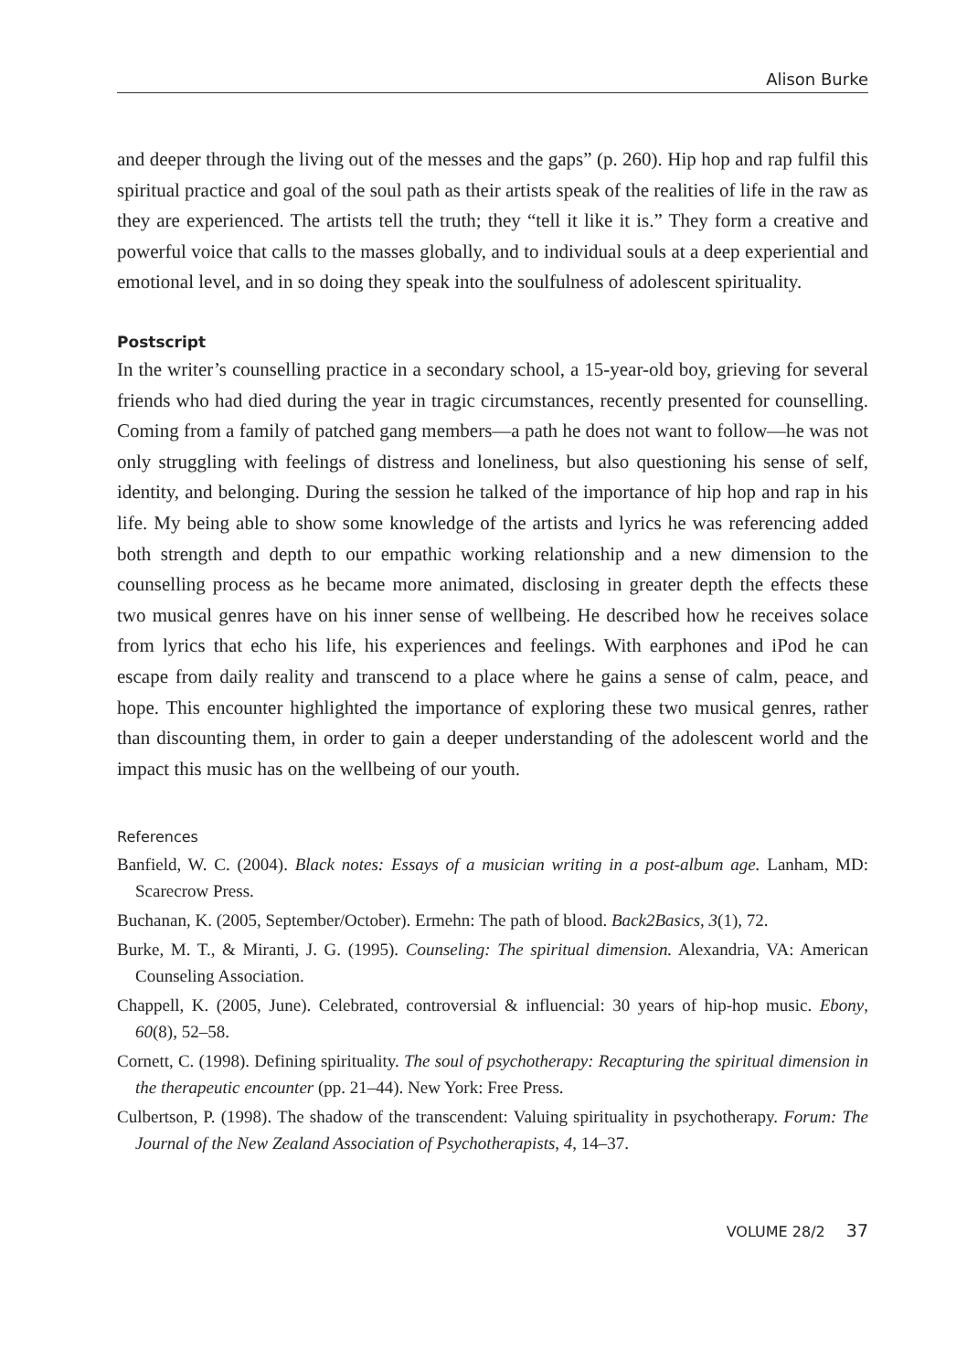Alison Burke
and deeper through the living out of the messes and the gaps” (p. 260). Hip hop and rap fulfil this spiritual practice and goal of the soul path as their artists speak of the realities of life in the raw as they are experienced. The artists tell the truth; they “tell it like it is.” They form a creative and powerful voice that calls to the masses globally, and to individual souls at a deep experiential and emotional level, and in so doing they speak into the soulfulness of adolescent spirituality.
Postscript
In the writer’s counselling practice in a secondary school, a 15-year-old boy, grieving for several friends who had died during the year in tragic circumstances, recently presented for counselling. Coming from a family of patched gang members—a path he does not want to follow—he was not only struggling with feelings of distress and loneliness, but also questioning his sense of self, identity, and belonging. During the session he talked of the importance of hip hop and rap in his life. My being able to show some knowledge of the artists and lyrics he was referencing added both strength and depth to our empathic working relationship and a new dimension to the counselling process as he became more animated, disclosing in greater depth the effects these two musical genres have on his inner sense of wellbeing. He described how he receives solace from lyrics that echo his life, his experiences and feelings. With earphones and iPod he can escape from daily reality and transcend to a place where he gains a sense of calm, peace, and hope. This encounter highlighted the importance of exploring these two musical genres, rather than discounting them, in order to gain a deeper understanding of the adolescent world and the impact this music has on the wellbeing of our youth.
References
Banfield, W. C. (2004). Black notes: Essays of a musician writing in a post-album age. Lanham, MD: Scarecrow Press.
Buchanan, K. (2005, September/October). Ermehn: The path of blood. Back2Basics, 3(1), 72.
Burke, M. T., & Miranti, J. G. (1995). Counseling: The spiritual dimension. Alexandria, VA: American Counseling Association.
Chappell, K. (2005, June). Celebrated, controversial & influencial: 30 years of hip-hop music. Ebony, 60(8), 52–58.
Cornett, C. (1998). Defining spirituality. The soul of psychotherapy: Recapturing the spiritual dimension in the therapeutic encounter (pp. 21–44). New York: Free Press.
Culbertson, P. (1998). The shadow of the transcendent: Valuing spirituality in psychotherapy. Forum: The Journal of the New Zealand Association of Psychotherapists, 4, 14–37.
VOLUME 28/2 37